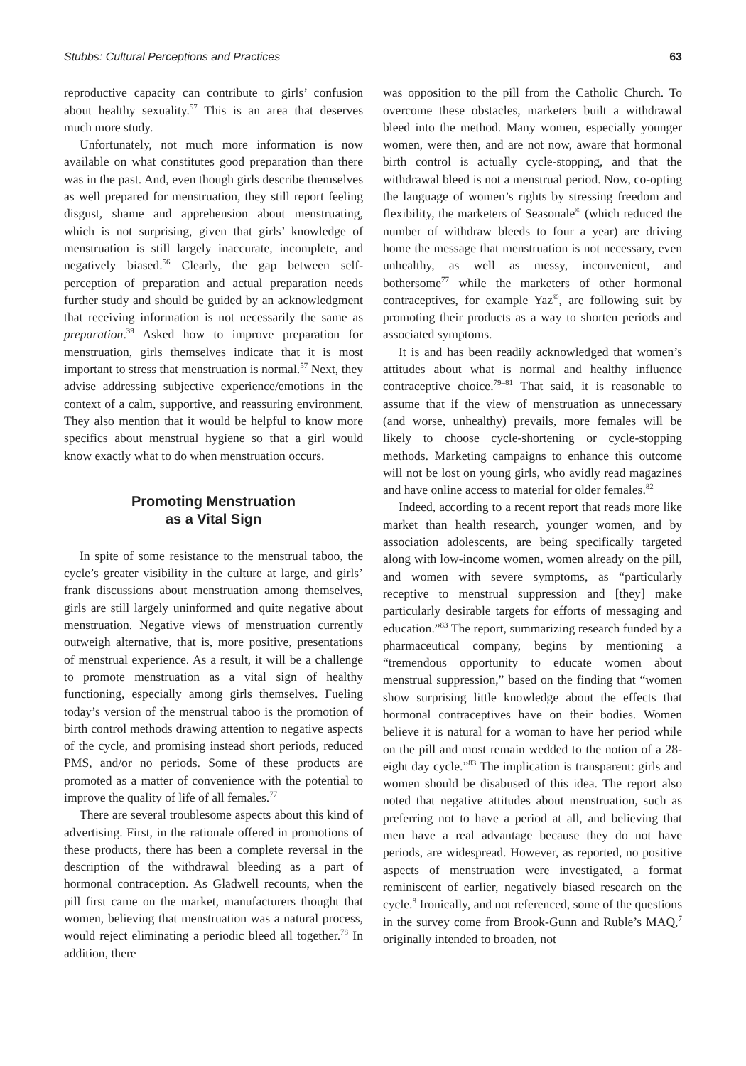Stubbs: Cultural Perceptions and Practices 63
reproductive capacity can contribute to girls’ confusion about healthy sexuality.<sup>57</sup> This is an area that deserves much more study.
Unfortunately, not much more information is now available on what constitutes good preparation than there was in the past. And, even though girls describe themselves as well prepared for menstruation, they still report feeling disgust, shame and apprehension about menstruating, which is not surprising, given that girls’ knowledge of menstruation is still largely inaccurate, incomplete, and negatively biased.<sup>56</sup> Clearly, the gap between self-perception of preparation and actual preparation needs further study and should be guided by an acknowledgment that receiving information is not necessarily the same as preparation.<sup>39</sup> Asked how to improve preparation for menstruation, girls themselves indicate that it is most important to stress that menstruation is normal.<sup>57</sup> Next, they advise addressing subjective experience/emotions in the context of a calm, supportive, and reassuring environment. They also mention that it would be helpful to know more specifics about menstrual hygiene so that a girl would know exactly what to do when menstruation occurs.
Promoting Menstruation
as a Vital Sign
In spite of some resistance to the menstrual taboo, the cycle’s greater visibility in the culture at large, and girls’ frank discussions about menstruation among themselves, girls are still largely uninformed and quite negative about menstruation. Negative views of menstruation currently outweigh alternative, that is, more positive, presentations of menstrual experience. As a result, it will be a challenge to promote menstruation as a vital sign of healthy functioning, especially among girls themselves. Fueling today’s version of the menstrual taboo is the promotion of birth control methods drawing attention to negative aspects of the cycle, and promising instead short periods, reduced PMS, and/or no periods. Some of these products are promoted as a matter of convenience with the potential to improve the quality of life of all females.<sup>77</sup>
There are several troublesome aspects about this kind of advertising. First, in the rationale offered in promotions of these products, there has been a complete reversal in the description of the withdrawal bleeding as a part of hormonal contraception. As Gladwell recounts, when the pill first came on the market, manufacturers thought that women, believing that menstruation was a natural process, would reject eliminating a periodic bleed all together.<sup>78</sup> In addition, there
was opposition to the pill from the Catholic Church. To overcome these obstacles, marketers built a withdrawal bleed into the method. Many women, especially younger women, were then, and are not now, aware that hormonal birth control is actually cycle-stopping, and that the withdrawal bleed is not a menstrual period. Now, co-opting the language of women’s rights by stressing freedom and flexibility, the marketers of Seasonale<sup>©</sup> (which reduced the number of withdraw bleeds to four a year) are driving home the message that menstruation is not necessary, even unhealthy, as well as messy, inconvenient, and bothersome<sup>77</sup> while the marketers of other hormonal contraceptives, for example Yaz<sup>©</sup>, are following suit by promoting their products as a way to shorten periods and associated symptoms.
It is and has been readily acknowledged that women’s attitudes about what is normal and healthy influence contraceptive choice.<sup>79–81</sup> That said, it is reasonable to assume that if the view of menstruation as unnecessary (and worse, unhealthy) prevails, more females will be likely to choose cycle-shortening or cycle-stopping methods. Marketing campaigns to enhance this outcome will not be lost on young girls, who avidly read magazines and have online access to material for older females.<sup>82</sup>
Indeed, according to a recent report that reads more like market than health research, younger women, and by association adolescents, are being specifically targeted along with low-income women, women already on the pill, and women with severe symptoms, as “particularly receptive to menstrual suppression and [they] make particularly desirable targets for efforts of messaging and education.”<sup>83</sup> The report, summarizing research funded by a pharmaceutical company, begins by mentioning a “tremendous opportunity to educate women about menstrual suppression,” based on the finding that “women show surprising little knowledge about the effects that hormonal contraceptives have on their bodies. Women believe it is natural for a woman to have her period while on the pill and most remain wedded to the notion of a 28-eight day cycle.”<sup>83</sup> The implication is transparent: girls and women should be disabused of this idea. The report also noted that negative attitudes about menstruation, such as preferring not to have a period at all, and believing that men have a real advantage because they do not have periods, are widespread. However, as reported, no positive aspects of menstruation were investigated, a format reminiscent of earlier, negatively biased research on the cycle.<sup>8</sup> Ironically, and not referenced, some of the questions in the survey come from Brook-Gunn and Ruble’s MAQ,<sup>7</sup> originally intended to broaden, not